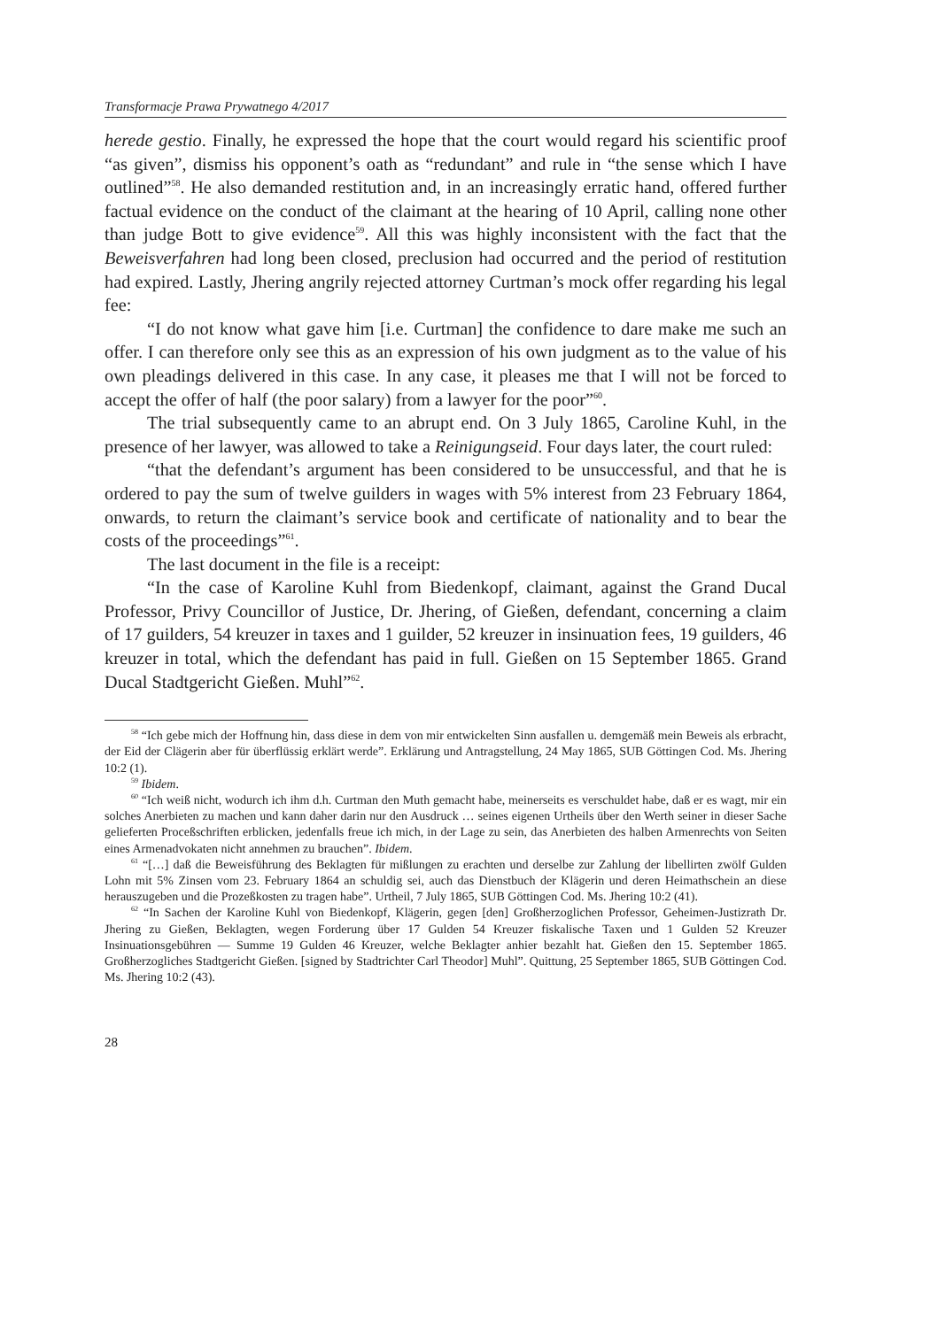Transformacje Prawa Prywatnego 4/2017
herede gestio. Finally, he expressed the hope that the court would regard his scientific proof “as given”, dismiss his opponent’s oath as “redundant” and rule in “the sense which I have outlined”<sup>58</sup>. He also demanded restitution and, in an increasingly erratic hand, offered further factual evidence on the conduct of the claimant at the hearing of 10 April, calling none other than judge Bott to give evidence<sup>59</sup>. All this was highly inconsistent with the fact that the Beweisverfahren had long been closed, preclusion had occurred and the period of restitution had expired. Lastly, Jhering angrily rejected attorney Curtman’s mock offer regarding his legal fee:
“I do not know what gave him [i.e. Curtman] the confidence to dare make me such an offer. I can therefore only see this as an expression of his own judgment as to the value of his own pleadings delivered in this case. In any case, it pleases me that I will not be forced to accept the offer of half (the poor salary) from a lawyer for the poor”<sup>60</sup>.
The trial subsequently came to an abrupt end. On 3 July 1865, Caroline Kuhl, in the presence of her lawyer, was allowed to take a Reinigungseid. Four days later, the court ruled:
“that the defendant’s argument has been considered to be unsuccessful, and that he is ordered to pay the sum of twelve guilders in wages with 5% interest from 23 February 1864, onwards, to return the claimant’s service book and certificate of nationality and to bear the costs of the proceedings”<sup>61</sup>.
The last document in the file is a receipt:
“In the case of Karoline Kuhl from Biedenkopf, claimant, against the Grand Ducal Professor, Privy Councillor of Justice, Dr. Jhering, of Gießen, defendant, concerning a claim of 17 guilders, 54 kreuzer in taxes and 1 guilder, 52 kreuzer in insinuation fees, 19 guilders, 46 kreuzer in total, which the defendant has paid in full. Gießen on 15 September 1865. Grand Ducal Stadtgericht Gießen. Muhl”<sup>62</sup>.
<sup>58</sup> “Ich gebe mich der Hoffnung hin, dass diese in dem von mir entwickelten Sinn ausfallen u. demgemäß mein Beweis als erbracht, der Eid der Clägerin aber für überflüssig erklärt werde”. Erklärung und Antragstellung, 24 May 1865, SUB Göttingen Cod. Ms. Jhering 10:2 (1).
<sup>59</sup> Ibidem.
<sup>60</sup> “Ich weiß nicht, wodurch ich ihm d.h. Curtman den Muth gemacht habe, meinerseits es verschuldet habe, daß er es wagt, mir ein solches Anerbieten zu machen und kann daher darin nur den Ausdruck … seines eigenen Urtheils über den Werth seiner in dieser Sache gelieferten Proceßschriften erblicken, jedenfalls freue ich mich, in der Lage zu sein, das Anerbieten des halben Armenrechts von Seiten eines Armenadvokaten nicht annehmen zu brauchen”. Ibidem.
<sup>61</sup> “[…] daß die Beweisführung des Beklagten für mißlungen zu erachten und derselbe zur Zahlung der libellirten zwölf Gulden Lohn mit 5% Zinsen vom 23. February 1864 an schuldig sei, auch das Dienstbuch der Klägerin und deren Heimathschein an diese herauszugeben und die Prozeßkosten zu tragen habe”. Urtheil, 7 July 1865, SUB Göttingen Cod. Ms. Jhering 10:2 (41).
<sup>62</sup> “In Sachen der Karoline Kuhl von Biedenkopf, Klägerin, gegen [den] Großherzoglichen Professor, Geheimen-Justizrath Dr. Jhering zu Gießen, Beklagten, wegen Forderung über 17 Gulden 54 Kreuzer fiskalische Taxen und 1 Gulden 52 Kreuzer Insinuationsgebühren — Summe 19 Gulden 46 Kreuzer, welche Beklagter anhier bezahlt hat. Gießen den 15. September 1865. Großherzogliches Stadtgericht Gießen. [signed by Stadtrichter Carl Theodor] Muhl”. Quittung, 25 September 1865, SUB Göttingen Cod. Ms. Jhering 10:2 (43).
28